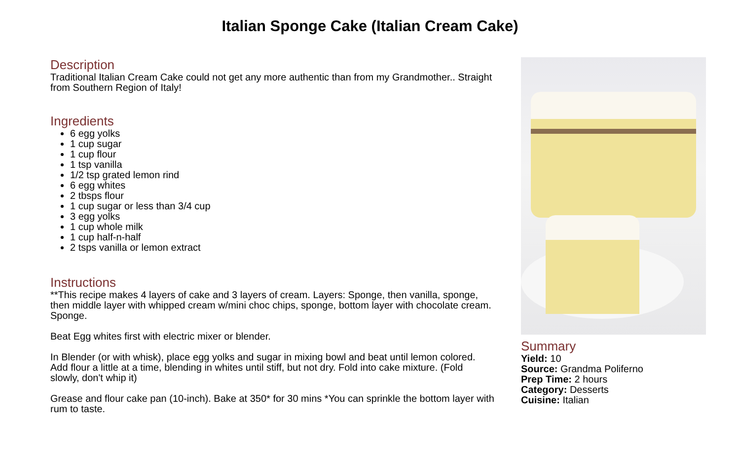Italian Sponge Cake (Italian Cream Cake)
Description
Traditional Italian Cream Cake could not get any more authentic than from my Grandmother.. Straight from Southern Region of Italy!
Ingredients
6 egg yolks
1 cup sugar
1 cup flour
1 tsp vanilla
1/2 tsp grated lemon rind
6 egg whites
2 tbsps flour
1 cup sugar or less than 3/4 cup
3 egg yolks
1 cup whole milk
1 cup half-n-half
2 tsps vanilla or lemon extract
Instructions
**This recipe makes 4 layers of cake and 3 layers of cream. Layers: Sponge, then vanilla, sponge, then middle layer with whipped cream w/mini choc chips, sponge, bottom layer with chocolate cream. Sponge.
Beat Egg whites first with electric mixer or blender.
In Blender (or with whisk), place egg yolks and sugar in mixing bowl and beat until lemon colored. Add flour a little at a time, blending in whites until stiff, but not dry. Fold into cake mixture. (Fold slowly, don't whip it)
Grease and flour cake pan (10-inch). Bake at 350* for 30 mins *You can sprinkle the bottom layer with rum to taste.
Summary
Yield: 10
Source: Grandma Poliferno
Prep Time: 2 hours
Category: Desserts
Cuisine: Italian